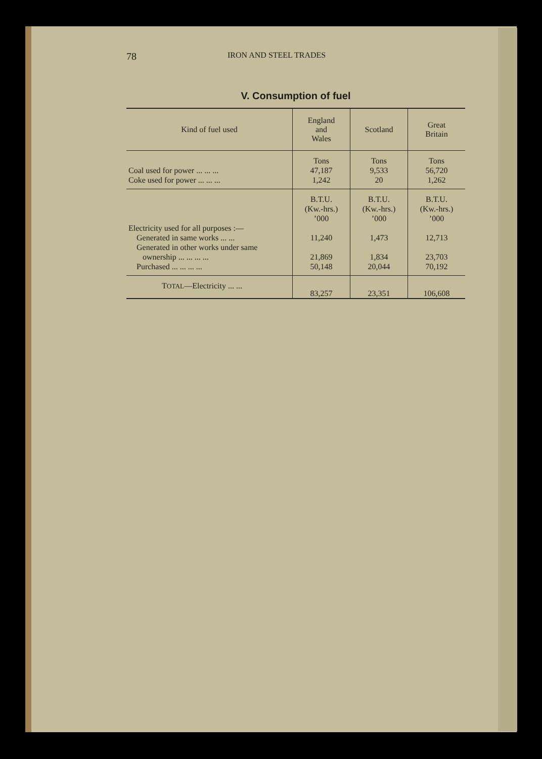78 IRON AND STEEL TRADES
V. Consumption of fuel
| Kind of fuel used | England and Wales | Scotland | Great Britain |
| --- | --- | --- | --- |
| | Tons | Tons | Tons |
| Coal used for power ... ... ... | 47,187 | 9,533 | 56,720 |
| Coke used for power ... ... ... | 1,242 | 20 | 1,262 |
| | B.T.U. (Kw.-hrs.) ’000 | B.T.U. (Kw.-hrs.) ’000 | B.T.U. (Kw.-hrs.) ’000 |
| Electricity used for all purposes :— | | | |
| Generated in same works ... ... | 11,240 | 1,473 | 12,713 |
| Generated in other works under same ownership ... ... ... ... | 21,869 | 1,834 | 23,703 |
| Purchased ... ... ... ... | 50,148 | 20,044 | 70,192 |
| T OTAL —Electricity ... ... | 83,257 | 23,351 | 106,608 |